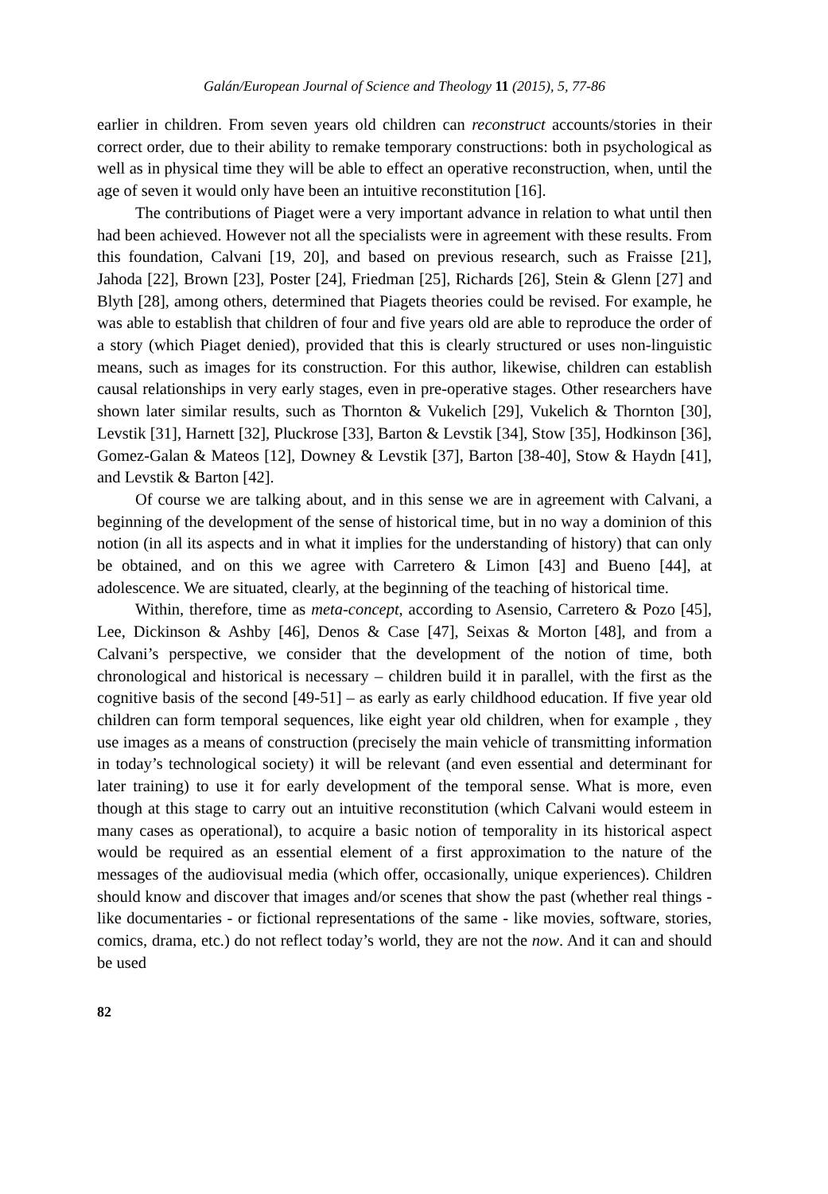Galán/European Journal of Science and Theology 11 (2015), 5, 77-86
earlier in children. From seven years old children can reconstruct accounts/stories in their correct order, due to their ability to remake temporary constructions: both in psychological as well as in physical time they will be able to effect an operative reconstruction, when, until the age of seven it would only have been an intuitive reconstitution [16].
The contributions of Piaget were a very important advance in relation to what until then had been achieved. However not all the specialists were in agreement with these results. From this foundation, Calvani [19, 20], and based on previous research, such as Fraisse [21], Jahoda [22], Brown [23], Poster [24], Friedman [25], Richards [26], Stein & Glenn [27] and Blyth [28], among others, determined that Piagets theories could be revised. For example, he was able to establish that children of four and five years old are able to reproduce the order of a story (which Piaget denied), provided that this is clearly structured or uses non-linguistic means, such as images for its construction. For this author, likewise, children can establish causal relationships in very early stages, even in pre-operative stages. Other researchers have shown later similar results, such as Thornton & Vukelich [29], Vukelich & Thornton [30], Levstik [31], Harnett [32], Pluckrose [33], Barton & Levstik [34], Stow [35], Hodkinson [36], Gomez-Galan & Mateos [12], Downey & Levstik [37], Barton [38-40], Stow & Haydn [41], and Levstik & Barton [42].
Of course we are talking about, and in this sense we are in agreement with Calvani, a beginning of the development of the sense of historical time, but in no way a dominion of this notion (in all its aspects and in what it implies for the understanding of history) that can only be obtained, and on this we agree with Carretero & Limon [43] and Bueno [44], at adolescence. We are situated, clearly, at the beginning of the teaching of historical time.
Within, therefore, time as meta-concept, according to Asensio, Carretero & Pozo [45], Lee, Dickinson & Ashby [46], Denos & Case [47], Seixas & Morton [48], and from a Calvani’s perspective, we consider that the development of the notion of time, both chronological and historical is necessary – children build it in parallel, with the first as the cognitive basis of the second [49-51] – as early as early childhood education. If five year old children can form temporal sequences, like eight year old children, when for example , they use images as a means of construction (precisely the main vehicle of transmitting information in today’s technological society) it will be relevant (and even essential and determinant for later training) to use it for early development of the temporal sense. What is more, even though at this stage to carry out an intuitive reconstitution (which Calvani would esteem in many cases as operational), to acquire a basic notion of temporality in its historical aspect would be required as an essential element of a first approximation to the nature of the messages of the audiovisual media (which offer, occasionally, unique experiences). Children should know and discover that images and/or scenes that show the past (whether real things - like documentaries - or fictional representations of the same - like movies, software, stories, comics, drama, etc.) do not reflect today’s world, they are not the now. And it can and should be used
82